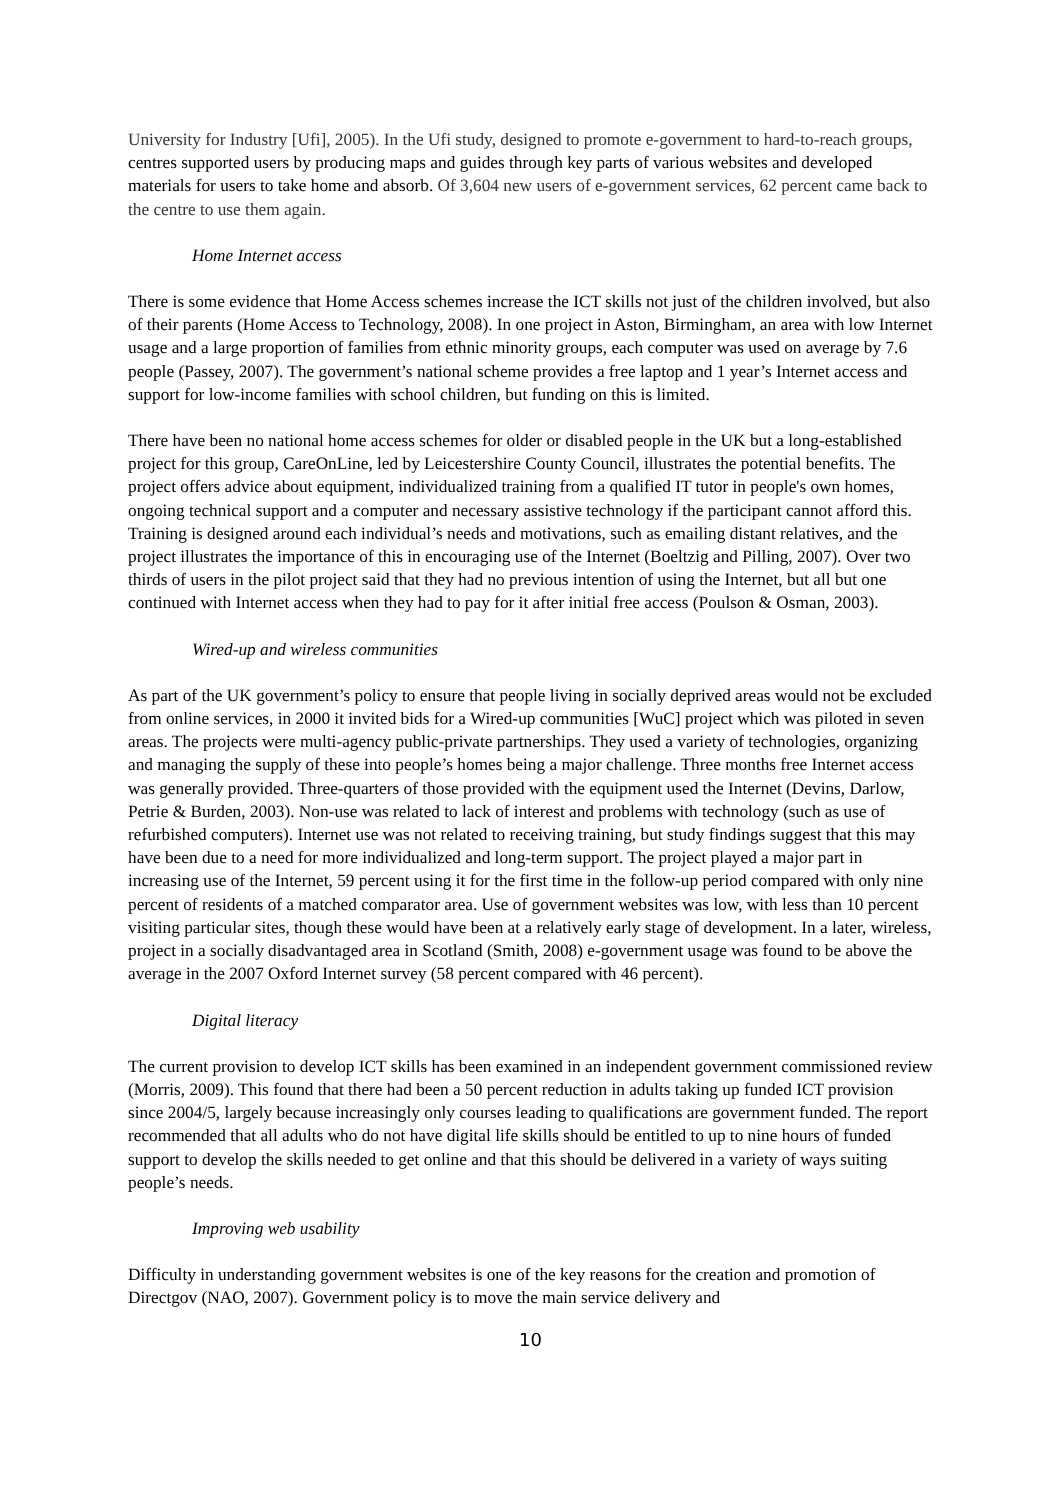University for Industry [Ufi], 2005). In the Ufi study, designed to promote e-government to hard-to-reach groups, centres supported users by producing maps and guides through key parts of various websites and developed materials for users to take home and absorb. Of 3,604 new users of e-government services, 62 percent came back to the centre to use them again.
Home Internet access
There is some evidence that Home Access schemes increase the ICT skills not just of the children involved, but also of their parents (Home Access to Technology, 2008). In one project in Aston, Birmingham, an area with low Internet usage and a large proportion of families from ethnic minority groups, each computer was used on average by 7.6 people (Passey, 2007). The government’s national scheme provides a free laptop and 1 year’s Internet access and support for low-income families with school children, but funding on this is limited.
There have been no national home access schemes for older or disabled people in the UK but a long-established project for this group, CareOnLine, led by Leicestershire County Council, illustrates the potential benefits. The project offers advice about equipment, individualized training from a qualified IT tutor in people's own homes, ongoing technical support and a computer and necessary assistive technology if the participant cannot afford this. Training is designed around each individual’s needs and motivations, such as emailing distant relatives, and the project illustrates the importance of this in encouraging use of the Internet (Boeltzig and Pilling, 2007). Over two thirds of users in the pilot project said that they had no previous intention of using the Internet, but all but one continued with Internet access when they had to pay for it after initial free access (Poulson & Osman, 2003).
Wired-up and wireless communities
As part of the UK government’s policy to ensure that people living in socially deprived areas would not be excluded from online services, in 2000 it invited bids for a Wired-up communities [WuC] project which was piloted in seven areas. The projects were multi-agency public-private partnerships. They used a variety of technologies, organizing and managing the supply of these into people’s homes being a major challenge. Three months free Internet access was generally provided. Three-quarters of those provided with the equipment used the Internet (Devins, Darlow, Petrie & Burden, 2003). Non-use was related to lack of interest and problems with technology (such as use of refurbished computers). Internet use was not related to receiving training, but study findings suggest that this may have been due to a need for more individualized and long-term support. The project played a major part in increasing use of the Internet, 59 percent using it for the first time in the follow-up period compared with only nine percent of residents of a matched comparator area. Use of government websites was low, with less than 10 percent visiting particular sites, though these would have been at a relatively early stage of development. In a later, wireless, project in a socially disadvantaged area in Scotland (Smith, 2008) e-government usage was found to be above the average in the 2007 Oxford Internet survey (58 percent compared with 46 percent).
Digital literacy
The current provision to develop ICT skills has been examined in an independent government commissioned review (Morris, 2009). This found that there had been a 50 percent reduction in adults taking up funded ICT provision since 2004/5, largely because increasingly only courses leading to qualifications are government funded. The report recommended that all adults who do not have digital life skills should be entitled to up to nine hours of funded support to develop the skills needed to get online and that this should be delivered in a variety of ways suiting people’s needs.
Improving web usability
Difficulty in understanding government websites is one of the key reasons for the creation and promotion of Directgov (NAO, 2007). Government policy is to move the main service delivery and
10